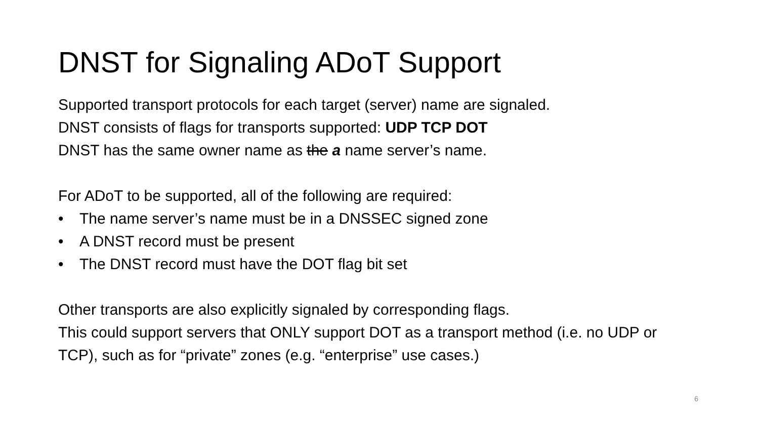DNST for Signaling ADoT Support
Supported transport protocols for each target (server) name are signaled.
DNST consists of flags for transports supported: UDP TCP DOT
DNST has the same owner name as the a name server’s name.
For ADoT to be supported, all of the following are required:
• The name server’s name must be in a DNSSEC signed zone
• A DNST record must be present
• The DNST record must have the DOT flag bit set
Other transports are also explicitly signaled by corresponding flags.
This could support servers that ONLY support DOT as a transport method (i.e. no UDP or TCP), such as for “private” zones (e.g. “enterprise” use cases.)
6